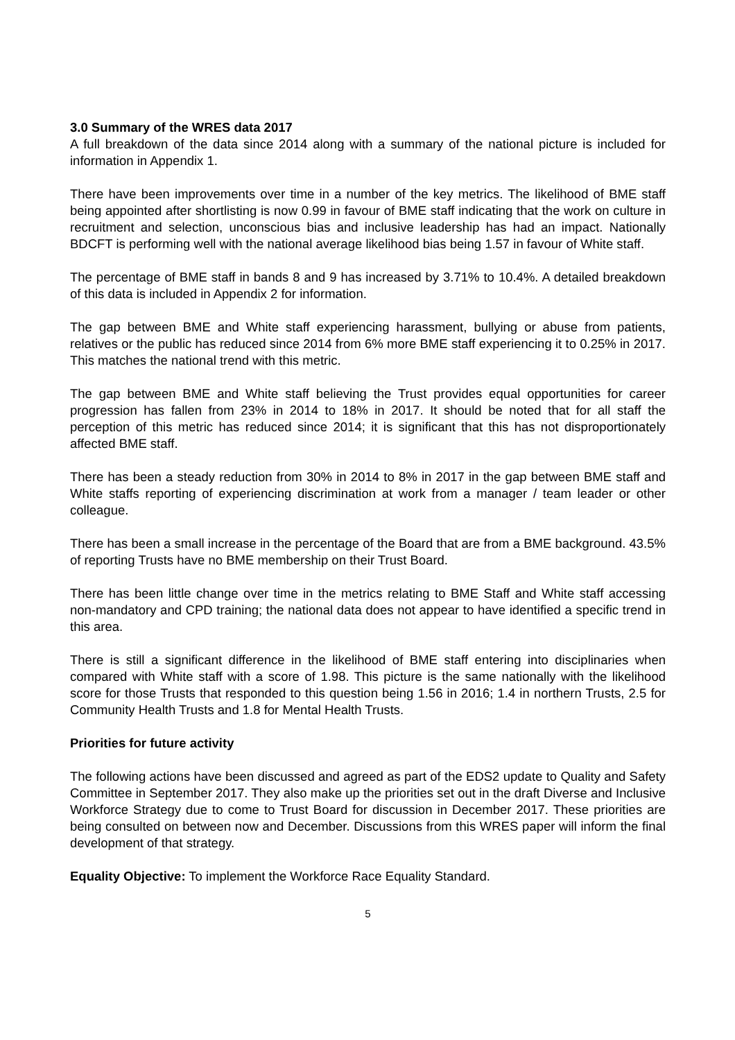3.0 Summary of the WRES data 2017
A full breakdown of the data since 2014 along with a summary of the national picture is included for information in Appendix 1.
There have been improvements over time in a number of the key metrics. The likelihood of BME staff being appointed after shortlisting is now 0.99 in favour of BME staff indicating that the work on culture in recruitment and selection, unconscious bias and inclusive leadership has had an impact. Nationally BDCFT is performing well with the national average likelihood bias being 1.57 in favour of White staff.
The percentage of BME staff in bands 8 and 9 has increased by 3.71% to 10.4%. A detailed breakdown of this data is included in Appendix 2 for information.
The gap between BME and White staff experiencing harassment, bullying or abuse from patients, relatives or the public has reduced since 2014 from 6% more BME staff experiencing it to 0.25% in 2017. This matches the national trend with this metric.
The gap between BME and White staff believing the Trust provides equal opportunities for career progression has fallen from 23% in 2014 to 18% in 2017. It should be noted that for all staff the perception of this metric has reduced since 2014; it is significant that this has not disproportionately affected BME staff.
There has been a steady reduction from 30% in 2014 to 8% in 2017 in the gap between BME staff and White staffs reporting of experiencing discrimination at work from a manager / team leader or other colleague.
There has been a small increase in the percentage of the Board that are from a BME background. 43.5% of reporting Trusts have no BME membership on their Trust Board.
There has been little change over time in the metrics relating to BME Staff and White staff accessing non-mandatory and CPD training; the national data does not appear to have identified a specific trend in this area.
There is still a significant difference in the likelihood of BME staff entering into disciplinaries when compared with White staff with a score of 1.98. This picture is the same nationally with the likelihood score for those Trusts that responded to this question being 1.56 in 2016; 1.4 in northern Trusts, 2.5 for Community Health Trusts and 1.8 for Mental Health Trusts.
Priorities for future activity
The following actions have been discussed and agreed as part of the EDS2 update to Quality and Safety Committee in September 2017. They also make up the priorities set out in the draft Diverse and Inclusive Workforce Strategy due to come to Trust Board for discussion in December 2017. These priorities are being consulted on between now and December. Discussions from this WRES paper will inform the final development of that strategy.
Equality Objective: To implement the Workforce Race Equality Standard.
5